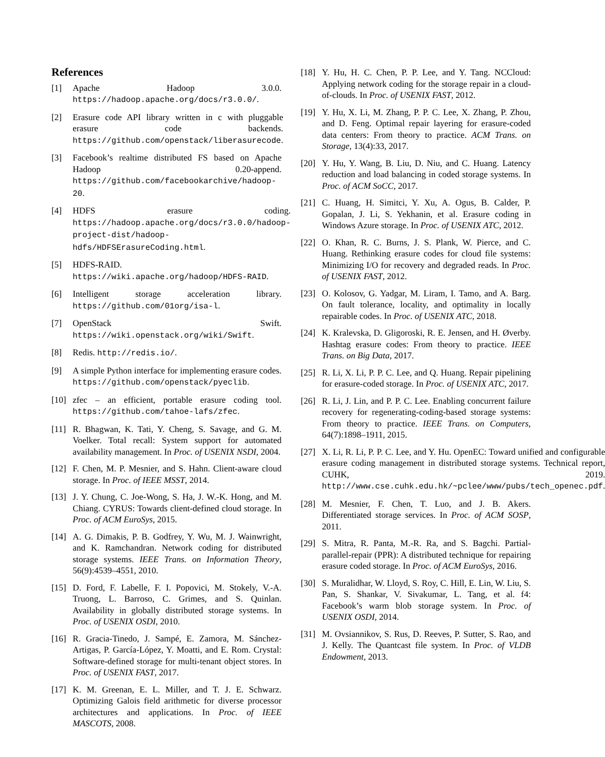References
[1] Apache Hadoop 3.0.0. https://hadoop.apache.org/docs/r3.0.0/.
[2] Erasure code API library written in c with pluggable erasure code backends. https://github.com/openstack/liberasurecode.
[3] Facebook’s realtime distributed FS based on Apache Hadoop 0.20-append. https://github.com/facebookarchive/hadoop-20.
[4] HDFS erasure coding. https://hadoop.apache.org/docs/r3.0.0/hadoop-project-dist/hadoop-hdfs/HDFSErasureCoding.html.
[5] HDFS-RAID. https://wiki.apache.org/hadoop/HDFS-RAID.
[6] Intelligent storage acceleration library. https://github.com/01org/isa-l.
[7] OpenStack Swift. https://wiki.openstack.org/wiki/Swift.
[8] Redis. http://redis.io/.
[9] A simple Python interface for implementing erasure codes. https://github.com/openstack/pyeclib.
[10] zfec – an efficient, portable erasure coding tool. https://github.com/tahoe-lafs/zfec.
[11] R. Bhagwan, K. Tati, Y. Cheng, S. Savage, and G. M. Voelker. Total recall: System support for automated availability management. In Proc. of USENIX NSDI, 2004.
[12] F. Chen, M. P. Mesnier, and S. Hahn. Client-aware cloud storage. In Proc. of IEEE MSST, 2014.
[13] J. Y. Chung, C. Joe-Wong, S. Ha, J. W.-K. Hong, and M. Chiang. CYRUS: Towards client-defined cloud storage. In Proc. of ACM EuroSys, 2015.
[14] A. G. Dimakis, P. B. Godfrey, Y. Wu, M. J. Wainwright, and K. Ramchandran. Network coding for distributed storage systems. IEEE Trans. on Information Theory, 56(9):4539–4551, 2010.
[15] D. Ford, F. Labelle, F. I. Popovici, M. Stokely, V.-A. Truong, L. Barroso, C. Grimes, and S. Quinlan. Availability in globally distributed storage systems. In Proc. of USENIX OSDI, 2010.
[16] R. Gracia-Tinedo, J. Sampé, E. Zamora, M. Sánchez-Artigas, P. García-López, Y. Moatti, and E. Rom. Crystal: Software-defined storage for multi-tenant object stores. In Proc. of USENIX FAST, 2017.
[17] K. M. Greenan, E. L. Miller, and T. J. E. Schwarz. Optimizing Galois field arithmetic for diverse processor architectures and applications. In Proc. of IEEE MASCOTS, 2008.
[18] Y. Hu, H. C. Chen, P. P. Lee, and Y. Tang. NCCloud: Applying network coding for the storage repair in a cloud-of-clouds. In Proc. of USENIX FAST, 2012.
[19] Y. Hu, X. Li, M. Zhang, P. P. C. Lee, X. Zhang, P. Zhou, and D. Feng. Optimal repair layering for erasure-coded data centers: From theory to practice. ACM Trans. on Storage, 13(4):33, 2017.
[20] Y. Hu, Y. Wang, B. Liu, D. Niu, and C. Huang. Latency reduction and load balancing in coded storage systems. In Proc. of ACM SoCC, 2017.
[21] C. Huang, H. Simitci, Y. Xu, A. Ogus, B. Calder, P. Gopalan, J. Li, S. Yekhanin, et al. Erasure coding in Windows Azure storage. In Proc. of USENIX ATC, 2012.
[22] O. Khan, R. C. Burns, J. S. Plank, W. Pierce, and C. Huang. Rethinking erasure codes for cloud file systems: Minimizing I/O for recovery and degraded reads. In Proc. of USENIX FAST, 2012.
[23] O. Kolosov, G. Yadgar, M. Liram, I. Tamo, and A. Barg. On fault tolerance, locality, and optimality in locally repairable codes. In Proc. of USENIX ATC, 2018.
[24] K. Kralevska, D. Gligoroski, R. E. Jensen, and H. Øverby. Hashtag erasure codes: From theory to practice. IEEE Trans. on Big Data, 2017.
[25] R. Li, X. Li, P. P. C. Lee, and Q. Huang. Repair pipelining for erasure-coded storage. In Proc. of USENIX ATC, 2017.
[26] R. Li, J. Lin, and P. P. C. Lee. Enabling concurrent failure recovery for regenerating-coding-based storage systems: From theory to practice. IEEE Trans. on Computers, 64(7):1898–1911, 2015.
[27] X. Li, R. Li, P. P. C. Lee, and Y. Hu. OpenEC: Toward unified and configurable erasure coding management in distributed storage systems. Technical report, CUHK, 2019. http://www.cse.cuhk.edu.hk/~pclee/www/pubs/tech_openec.pdf.
[28] M. Mesnier, F. Chen, T. Luo, and J. B. Akers. Differentiated storage services. In Proc. of ACM SOSP, 2011.
[29] S. Mitra, R. Panta, M.-R. Ra, and S. Bagchi. Partial-parallel-repair (PPR): A distributed technique for repairing erasure coded storage. In Proc. of ACM EuroSys, 2016.
[30] S. Muralidhar, W. Lloyd, S. Roy, C. Hill, E. Lin, W. Liu, S. Pan, S. Shankar, V. Sivakumar, L. Tang, et al. f4: Facebook’s warm blob storage system. In Proc. of USENIX OSDI, 2014.
[31] M. Ovsiannikov, S. Rus, D. Reeves, P. Sutter, S. Rao, and J. Kelly. The Quantcast file system. In Proc. of VLDB Endowment, 2013.